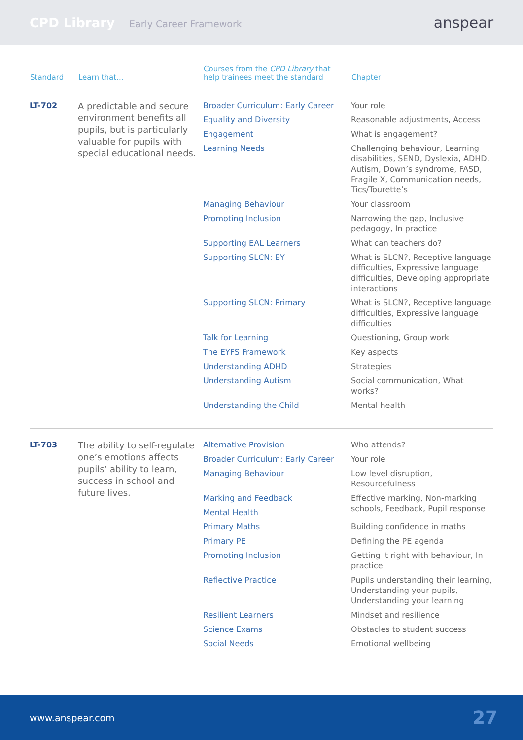CPD Library Early Career Framework
anspear
| Standard | Learn that... | Courses from the CPD Library that help trainees meet the standard | Chapter |
| --- | --- | --- | --- |
| LT-702 | A predictable and secure environment benefits all pupils, but is particularly valuable for pupils with special educational needs. | Broader Curriculum: Early Career | Your role |
| | | Equality and Diversity | Reasonable adjustments, Access |
| | | Engagement | What is engagement? |
| | | Learning Needs | Challenging behaviour, Learning disabilities, SEND, Dyslexia, ADHD, Autism, Down’s syndrome, FASD, Fragile X, Communication needs, Tics/Tourette’s |
| | | Managing Behaviour | Your classroom |
| | | Promoting Inclusion | Narrowing the gap, Inclusive pedagogy, In practice |
| | | Supporting EAL Learners | What can teachers do? |
| | | Supporting SLCN: EY | What is SLCN?, Receptive language difficulties, Expressive language difficulties, Developing appropriate interactions |
| | | Supporting SLCN: Primary | What is SLCN?, Receptive language difficulties, Expressive language difficulties |
| | | Talk for Learning | Questioning, Group work |
| | | The EYFS Framework | Key aspects |
| | | Understanding ADHD | Strategies |
| | | Understanding Autism | Social communication, What works? |
| | | Understanding the Child | Mental health |
| LT-703 | The ability to self-regulate one’s emotions affects pupils’ ability to learn, success in school and future lives. | Alternative Provision | Who attends? |
| | | Broader Curriculum: Early Career | Your role |
| | | Managing Behaviour | Low level disruption, Resourcefulness |
| | | Marking and Feedback | Effective marking, Non-marking schools, Feedback, Pupil response |
| | | Mental Health | |
| | | Primary Maths | Building confidence in maths |
| | | Primary PE | Defining the PE agenda |
| | | Promoting Inclusion | Getting it right with behaviour, In practice |
| | | Reflective Practice | Pupils understanding their learning, Understanding your pupils, Understanding your learning |
| | | Resilient Learners | Mindset and resilience |
| | | Science Exams | Obstacles to student success |
| | | Social Needs | Emotional wellbeing |
www.anspear.com 27